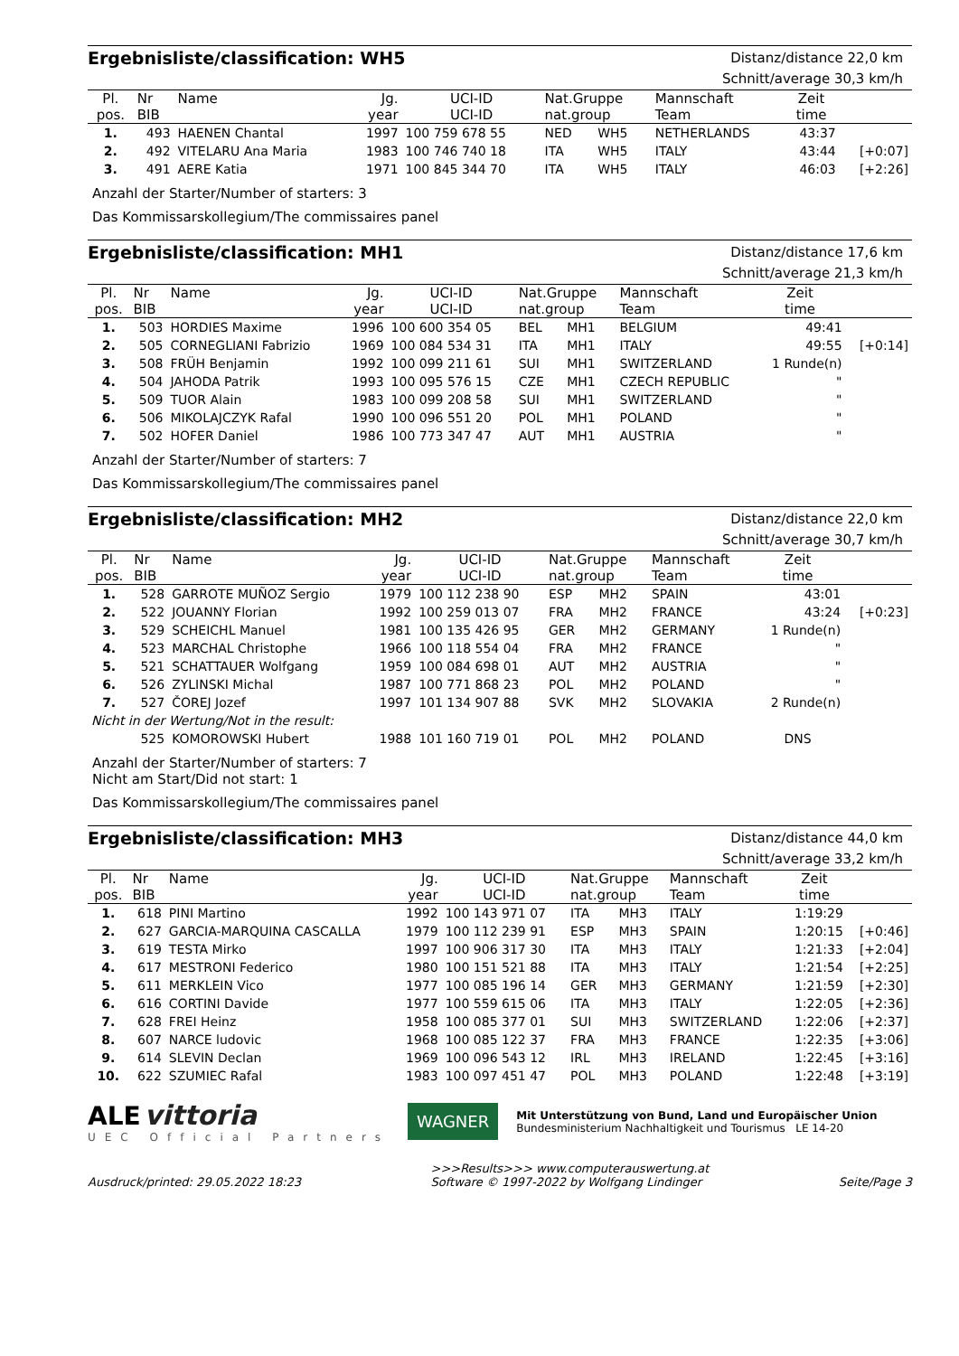Ergebnisliste/classification: WH5
Distanz/distance 22,0 km
Schnitt/average 30,3 km/h
| Pl. | Nr | Name | Jg. | UCI-ID | Nat.Gruppe | | Mannschaft | Zeit | |
| --- | --- | --- | --- | --- | --- | --- | --- | --- | --- |
| pos. | BIB | | year | UCI-ID | nat.group | | Team | time | |
| 1. | 493 | HAENEN Chantal | 1997 | 100 759 678 55 | NED | WH5 | NETHERLANDS | 43:37 | |
| 2. | 492 | VITELARU Ana Maria | 1983 | 100 746 740 18 | ITA | WH5 | ITALY | 43:44 | [+0:07] |
| 3. | 491 | AERE Katia | 1971 | 100 845 344 70 | ITA | WH5 | ITALY | 46:03 | [+2:26] |
Anzahl der Starter/Number of starters: 3
Das Kommissarskollegium/The commissaires panel
Ergebnisliste/classification: MH1
Distanz/distance 17,6 km
Schnitt/average 21,3 km/h
| Pl. | Nr | Name | Jg. | UCI-ID | Nat.Gruppe | | Mannschaft | Zeit | |
| --- | --- | --- | --- | --- | --- | --- | --- | --- | --- |
| pos. | BIB | | year | UCI-ID | nat.group | | Team | time | |
| 1. | 503 | HORDIES Maxime | 1996 | 100 600 354 05 | BEL | MH1 | BELGIUM | 49:41 | |
| 2. | 505 | CORNEGLIANI Fabrizio | 1969 | 100 084 534 31 | ITA | MH1 | ITALY | 49:55 | [+0:14] |
| 3. | 508 | FRÜH Benjamin | 1992 | 100 099 211 61 | SUI | MH1 | SWITZERLAND | 1 Runde(n) | |
| 4. | 504 | JAHODA Patrik | 1993 | 100 095 576 15 | CZE | MH1 | CZECH REPUBLIC | " | |
| 5. | 509 | TUOR Alain | 1983 | 100 099 208 58 | SUI | MH1 | SWITZERLAND | " | |
| 6. | 506 | MIKOLAJCZYK Rafal | 1990 | 100 096 551 20 | POL | MH1 | POLAND | " | |
| 7. | 502 | HOFER Daniel | 1986 | 100 773 347 47 | AUT | MH1 | AUSTRIA | " | |
Anzahl der Starter/Number of starters: 7
Das Kommissarskollegium/The commissaires panel
Ergebnisliste/classification: MH2
Distanz/distance 22,0 km
Schnitt/average 30,7 km/h
| Pl. | Nr | Name | Jg. | UCI-ID | Nat.Gruppe | | Mannschaft | Zeit | |
| --- | --- | --- | --- | --- | --- | --- | --- | --- | --- |
| pos. | BIB | | year | UCI-ID | nat.group | | Team | time | |
| 1. | 528 | GARROTE MUÑOZ Sergio | 1979 | 100 112 238 90 | ESP | MH2 | SPAIN | 43:01 | |
| 2. | 522 | JOUANNY Florian | 1992 | 100 259 013 07 | FRA | MH2 | FRANCE | 43:24 | [+0:23] |
| 3. | 529 | SCHEICHL Manuel | 1981 | 100 135 426 95 | GER | MH2 | GERMANY | 1 Runde(n) | |
| 4. | 523 | MARCHAL Christophe | 1966 | 100 118 554 04 | FRA | MH2 | FRANCE | " | |
| 5. | 521 | SCHATTAUER Wolfgang | 1959 | 100 084 698 01 | AUT | MH2 | AUSTRIA | " | |
| 6. | 526 | ZYLINSKI Michal | 1987 | 100 771 868 23 | POL | MH2 | POLAND | " | |
| 7. | 527 | ČOREJ Jozef | 1997 | 101 134 907 88 | SVK | MH2 | SLOVAKIA | 2 Runde(n) | |
| Nicht in der Wertung/Not in the result: | | | | | | | | | |
| | 525 | KOMOROWSKI Hubert | 1988 | 101 160 719 01 | POL | MH2 | POLAND | DNS | |
Anzahl der Starter/Number of starters: 7
Nicht am Start/Did not start: 1
Das Kommissarskollegium/The commissaires panel
Ergebnisliste/classification: MH3
Distanz/distance 44,0 km
Schnitt/average 33,2 km/h
| Pl. | Nr | Name | Jg. | UCI-ID | Nat.Gruppe | | Mannschaft | Zeit | |
| --- | --- | --- | --- | --- | --- | --- | --- | --- | --- |
| pos. | BIB | | year | UCI-ID | nat.group | | Team | time | |
| 1. | 618 | PINI Martino | 1992 | 100 143 971 07 | ITA | MH3 | ITALY | 1:19:29 | |
| 2. | 627 | GARCIA-MARQUINA CASCALLA | 1979 | 100 112 239 91 | ESP | MH3 | SPAIN | 1:20:15 | [+0:46] |
| 3. | 619 | TESTA Mirko | 1997 | 100 906 317 30 | ITA | MH3 | ITALY | 1:21:33 | [+2:04] |
| 4. | 617 | MESTRONI Federico | 1980 | 100 151 521 88 | ITA | MH3 | ITALY | 1:21:54 | [+2:25] |
| 5. | 611 | MERKLEIN Vico | 1977 | 100 085 196 14 | GER | MH3 | GERMANY | 1:21:59 | [+2:30] |
| 6. | 616 | CORTINI Davide | 1977 | 100 559 615 06 | ITA | MH3 | ITALY | 1:22:05 | [+2:36] |
| 7. | 628 | FREI Heinz | 1958 | 100 085 377 01 | SUI | MH3 | SWITZERLAND | 1:22:06 | [+2:37] |
| 8. | 607 | NARCE ludovic | 1968 | 100 085 122 37 | FRA | MH3 | FRANCE | 1:22:35 | [+3:06] |
| 9. | 614 | SLEVIN Declan | 1969 | 100 096 543 12 | IRL | MH3 | IRELAND | 1:22:45 | [+3:16] |
| 10. | 622 | SZUMIEC Rafal | 1983 | 100 097 451 47 | POL | MH3 | POLAND | 1:22:48 | [+3:19] |
ALE vittoria
UEC Official Partners
WAGNER
Mit Unterstützung von Bund, Land und Europäischer Union
Bundesministerium Nachhaltigkeit und Tourismus LE 14-20
Ausdruck/printed: 29.05.2022 18:23
>>>Results>>> www.computerauswertung.at
Software © 1997-2022 by Wolfgang Lindinger
Seite/Page 3